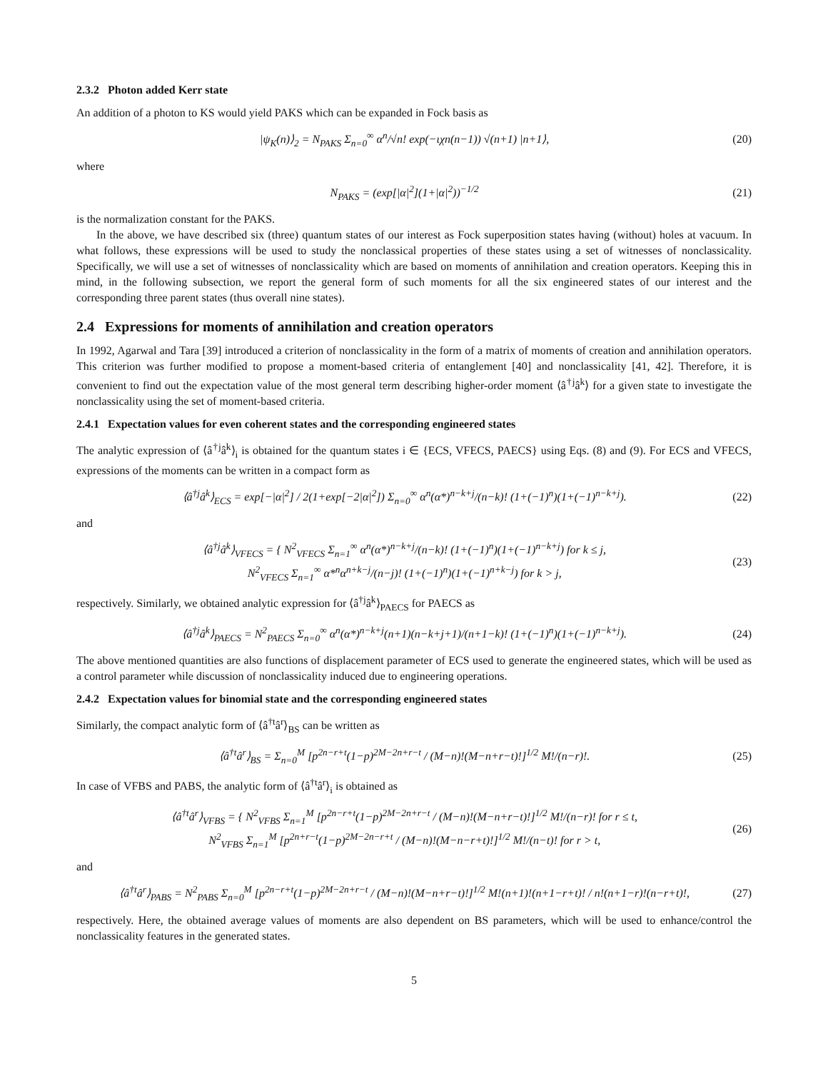2.3.2 Photon added Kerr state
An addition of a photon to KS would yield PAKS which can be expanded in Fock basis as
|ψ<sub>K</sub>(n)⟩<sub>2</sub> = N<sub>PAKS</sub> Σ<sub>n=0</sub><sup>∞</sup> α<sup>n</sup>/√n! exp(−ιχn(n−1)) √(n+1) |n+1⟩, (20)
where
N<sub>PAKS</sub> = (exp[|α|<sup>2</sup>](1+|α|<sup>2</sup>))<sup>−1/2</sup> (21)
is the normalization constant for the PAKS.
In the above, we have described six (three) quantum states of our interest as Fock superposition states having (without) holes at vacuum. In what follows, these expressions will be used to study the nonclassical properties of these states using a set of witnesses of nonclassicality. Specifically, we will use a set of witnesses of nonclassicality which are based on moments of annihilation and creation operators. Keeping this in mind, in the following subsection, we report the general form of such moments for all the six engineered states of our interest and the corresponding three parent states (thus overall nine states).
2.4 Expressions for moments of annihilation and creation operators
In 1992, Agarwal and Tara [39] introduced a criterion of nonclassicality in the form of a matrix of moments of creation and annihilation operators. This criterion was further modified to propose a moment-based criteria of entanglement [40] and nonclassicality [41, 42]. Therefore, it is convenient to find out the expectation value of the most general term describing higher-order moment ⟨â<sup>†j</sup>â<sup>k</sup>⟩ for a given state to investigate the nonclassicality using the set of moment-based criteria.
2.4.1 Expectation values for even coherent states and the corresponding engineered states
The analytic expression of ⟨â<sup>†j</sup>â<sup>k</sup>⟩<sub>i</sub> is obtained for the quantum states i ∈ {ECS, VFECS, PAECS} using Eqs. (8) and (9). For ECS and VFECS, expressions of the moments can be written in a compact form as
⟨â<sup>†j</sup>â<sup>k</sup>⟩<sub>ECS</sub> = exp[−|α|<sup>2</sup>] / 2(1+exp[−2|α|<sup>2</sup>]) Σ<sub>n=0</sub><sup>∞</sup> α<sup>n</sup>(α*)<sup>n−k+j</sup>/(n−k)! (1+(−1)<sup>n</sup>)(1+(−1)<sup>n−k+j</sup>). (22)
and
⟨â<sup>†j</sup>â<sup>k</sup>⟩<sub>VFECS</sub> = { N<sup>2</sup><sub>VFECS</sub> Σ<sub>n=1</sub><sup>∞</sup> α<sup>n</sup>(α*)<sup>n−k+j</sup>/(n−k)! (1+(−1)<sup>n</sup>)(1+(−1)<sup>n−k+j</sup>) for k ≤ j,
N<sup>2</sup><sub>VFECS</sub> Σ<sub>n=1</sub><sup>∞</sup> α*<sup>n</sup>α<sup>n+k−j</sup>/(n−j)! (1+(−1)<sup>n</sup>)(1+(−1)<sup>n+k−j</sup>) for k > j, (23)
respectively. Similarly, we obtained analytic expression for ⟨â<sup>†j</sup>â<sup>k</sup>⟩<sub>PAECS</sub> for PAECS as
⟨â<sup>†j</sup>â<sup>k</sup>⟩<sub>PAECS</sub> = N<sup>2</sup><sub>PAECS</sub> Σ<sub>n=0</sub><sup>∞</sup> α<sup>n</sup>(α*)<sup>n−k+j</sup>(n+1)(n−k+j+1)/(n+1−k)! (1+(−1)<sup>n</sup>)(1+(−1)<sup>n−k+j</sup>). (24)
The above mentioned quantities are also functions of displacement parameter of ECS used to generate the engineered states, which will be used as a control parameter while discussion of nonclassicality induced due to engineering operations.
2.4.2 Expectation values for binomial state and the corresponding engineered states
Similarly, the compact analytic form of ⟨â<sup>†t</sup>â<sup>r</sup>⟩<sub>BS</sub> can be written as
⟨â<sup>†t</sup>â<sup>r</sup>⟩<sub>BS</sub> = Σ<sub>n=0</sub><sup>M</sup> [p<sup>2n−r+t</sup>(1−p)<sup>2M−2n+r−t</sup> / (M−n)!(M−n+r−t)!]<sup>1/2</sup> M!/(n−r)!. (25)
In case of VFBS and PABS, the analytic form of ⟨â<sup>†t</sup>â<sup>r</sup>⟩<sub>i</sub> is obtained as
⟨â<sup>†t</sup>â<sup>r</sup>⟩<sub>VFBS</sub> = { N<sup>2</sup><sub>VFBS</sub> Σ<sub>n=1</sub><sup>M</sup> [p<sup>2n−r+t</sup>(1−p)<sup>2M−2n+r−t</sup> / (M−n)!(M−n+r−t)!]<sup>1/2</sup> M!/(n−r)! for r ≤ t,
N<sup>2</sup><sub>VFBS</sub> Σ<sub>n=1</sub><sup>M</sup> [p<sup>2n+r−t</sup>(1−p)<sup>2M−2n−r+t</sup> / (M−n)!(M−n−r+t)!]<sup>1/2</sup> M!/(n−t)! for r > t, (26)
and
⟨â<sup>†t</sup>â<sup>r</sup>⟩<sub>PABS</sub> = N<sup>2</sup><sub>PABS</sub> Σ<sub>n=0</sub><sup>M</sup> [p<sup>2n−r+t</sup>(1−p)<sup>2M−2n+r−t</sup> / (M−n)!(M−n+r−t)!]<sup>1/2</sup> M!(n+1)!(n+1−r+t)! / n!(n+1−r)!(n−r+t)!, (27)
respectively. Here, the obtained average values of moments are also dependent on BS parameters, which will be used to enhance/control the nonclassicality features in the generated states.
5